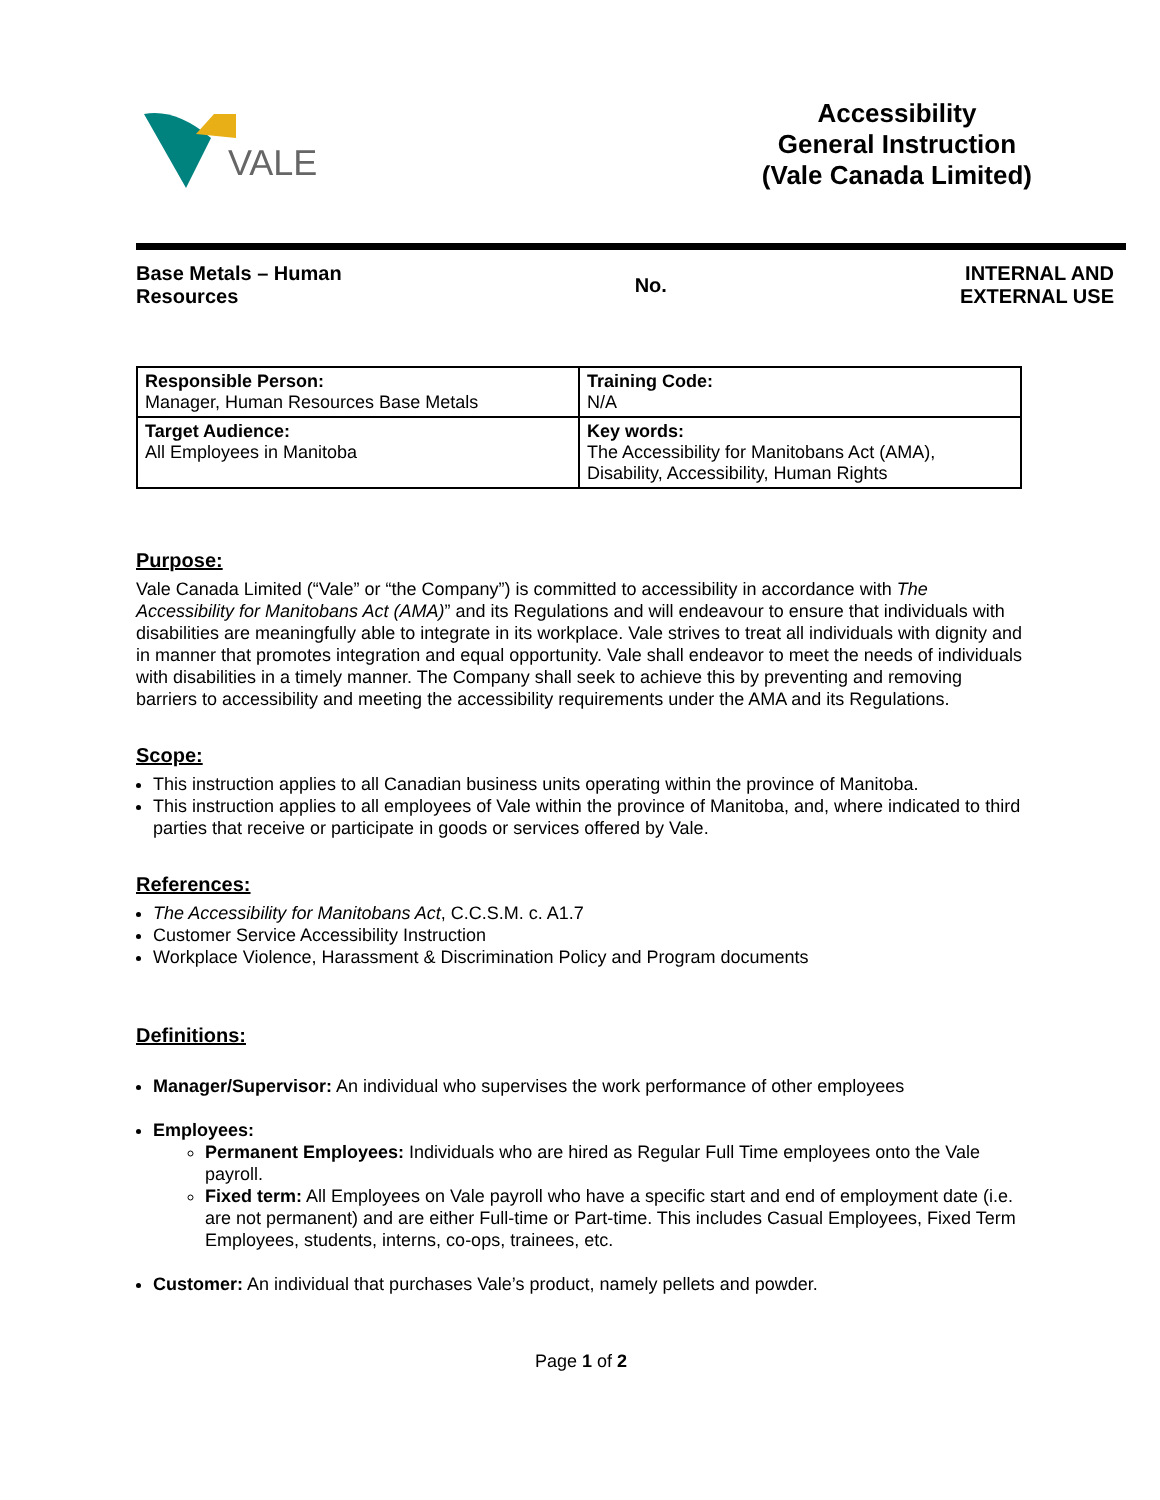VALE
Accessibility
General Instruction
(Vale Canada Limited)
Base Metals – Human
Resources
No.
INTERNAL AND
EXTERNAL USE
| Responsible Person: Manager, Human Resources Base Metals | Training Code: N/A |
| Target Audience: All Employees in Manitoba | Key words: The Accessibility for Manitobans Act (AMA), Disability, Accessibility, Human Rights |
Purpose:
Vale Canada Limited (“Vale” or “the Company”) is committed to accessibility in accordance with The Accessibility for Manitobans Act (AMA)” and its Regulations and will endeavour to ensure that individuals with disabilities are meaningfully able to integrate in its workplace. Vale strives to treat all individuals with dignity and in manner that promotes integration and equal opportunity. Vale shall endeavor to meet the needs of individuals with disabilities in a timely manner. The Company shall seek to achieve this by preventing and removing barriers to accessibility and meeting the accessibility requirements under the AMA and its Regulations.
Scope:
This instruction applies to all Canadian business units operating within the province of Manitoba.
This instruction applies to all employees of Vale within the province of Manitoba, and, where indicated to third parties that receive or participate in goods or services offered by Vale.
References:
The Accessibility for Manitobans Act, C.C.S.M. c. A1.7
Customer Service Accessibility Instruction
Workplace Violence, Harassment & Discrimination Policy and Program documents
Definitions:
Manager/Supervisor: An individual who supervises the work performance of other employees
Employees:
Permanent Employees: Individuals who are hired as Regular Full Time employees onto the Vale payroll.
Fixed term: All Employees on Vale payroll who have a specific start and end of employment date (i.e. are not permanent) and are either Full-time or Part-time. This includes Casual Employees, Fixed Term Employees, students, interns, co-ops, trainees, etc.
Customer: An individual that purchases Vale’s product, namely pellets and powder.
Page 1 of 2